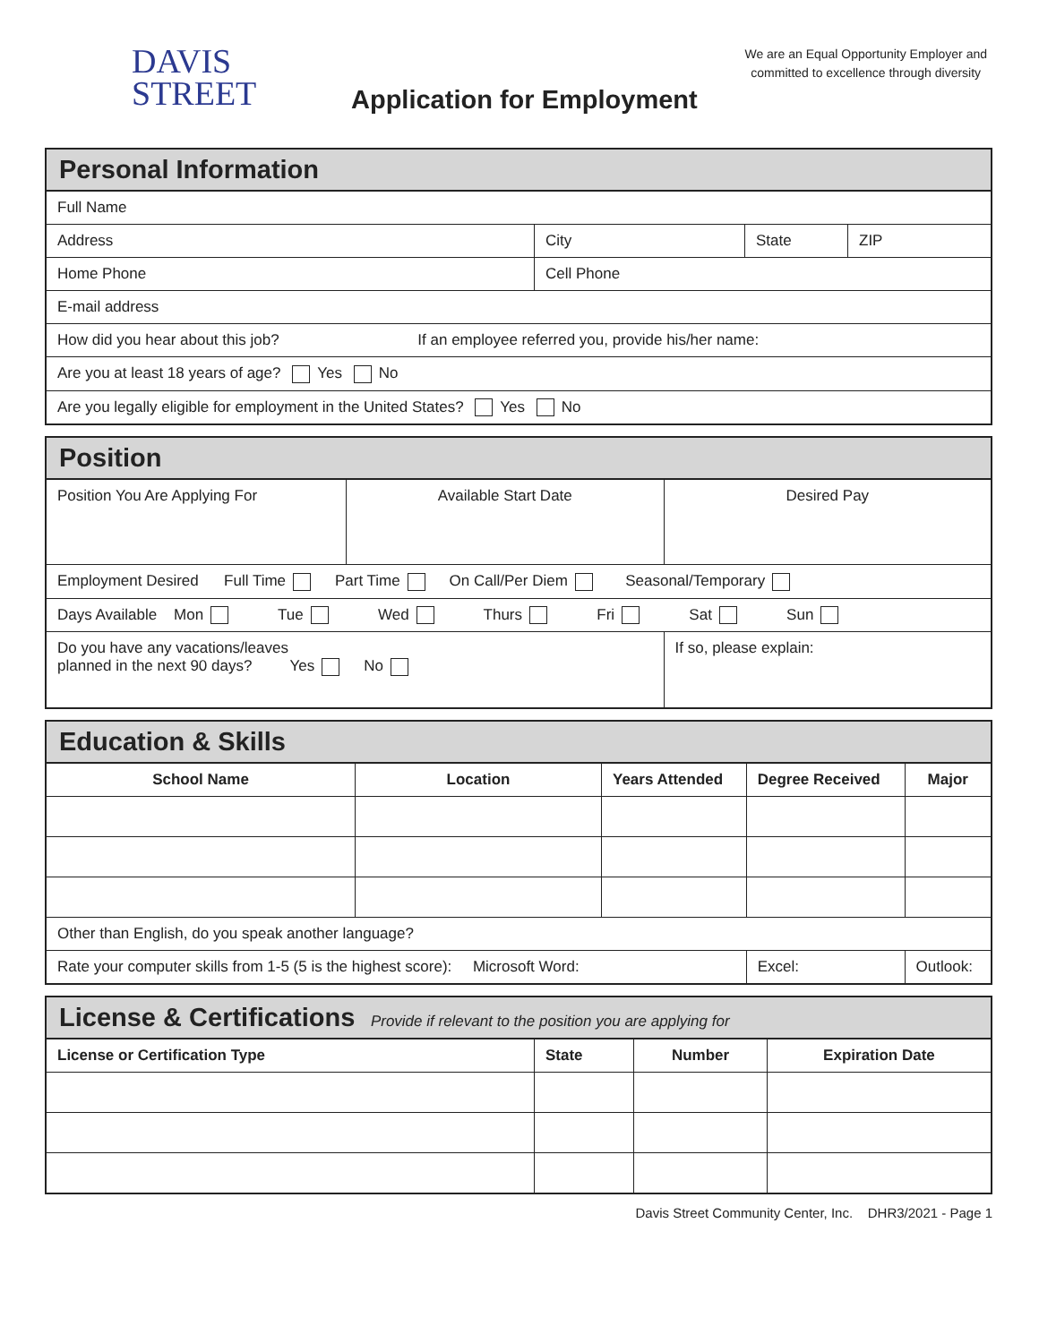DAVIS
STREET
Application for Employment
We are an Equal Opportunity Employer and
committed to excellence through diversity
| Personal Information | | | |
| --- | --- | --- | --- |
| Full Name | | | |
| Address | City | State | ZIP |
| Home Phone | Cell Phone | | |
| E-mail address | | | |
| How did you hear about this job? If an employee referred you, provide his/her name: | | | |
| Are you at least 18 years of age? Yes No | | | |
| Are you legally eligible for employment in the United States? Yes No | | | |
| Position | | |
| --- | --- | --- |
| Position You Are Applying For | Available Start Date | Desired Pay |
| Employment Desired Full Time Part Time On Call/Per Diem Seasonal/Temporary | | |
| Days Available Mon Tue Wed Thurs Fri Sat Sun | | |
| Do you have any vacations/leaves planned in the next 90 days? Yes No | | If so, please explain: |
| Education & Skills | | | | |
| --- | --- | --- | --- | --- |
| School Name | Location | Years Attended | Degree Received | Major |
| Other than English, do you speak another language? | | | | |
| Rate your computer skills from 1-5 (5 is the highest score): Microsoft Word: | | | Excel: | Outlook: |
| License & Certifications Provide if relevant to the position you are applying for | | | |
| --- | --- | --- | --- |
| License or Certification Type | State | Number | Expiration Date |
Davis Street Community Center, Inc. DHR3/2021 - Page 1